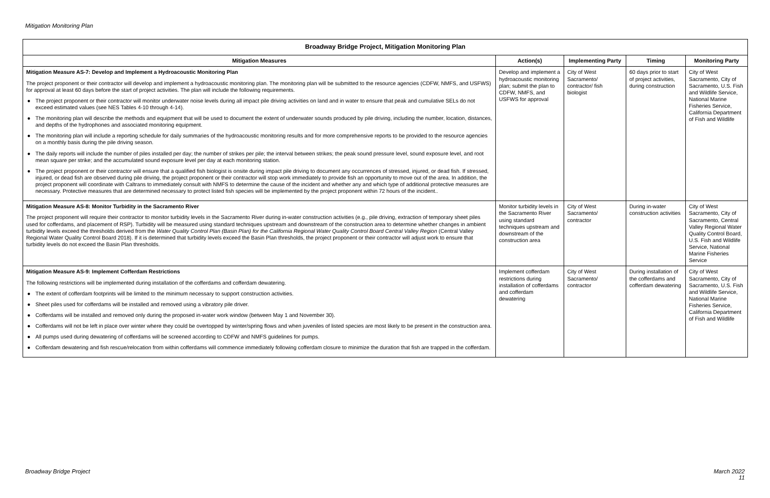Mitigation Monitoring Plan
| Broadway Bridge Project, Mitigation Monitoring Plan | | | | |
| --- | --- | --- | --- | --- |
| Mitigation Measures | Action(s) | Implementing Party | Timing | Monitoring Party |
| Mitigation Measure AS-7: Develop and Implement a Hydroacoustic Monitoring Plan The project proponent or their contractor will develop and implement a hydroacoustic monitoring plan. The monitoring plan will be submitted to the resource agencies (CDFW, NMFS, and USFWS) for approval at least 60 days before the start of project activities. The plan will include the following requirements. ● The project proponent or their contractor will monitor underwater noise levels during all impact pile driving activities on land and in water to ensure that peak and cumulative SELs do not exceed estimated values (see NES Tables 4-10 through 4-14). ● The monitoring plan will describe the methods and equipment that will be used to document the extent of underwater sounds produced by pile driving, including the number, location, distances, and depths of the hydrophones and associated monitoring equipment. ● The monitoring plan will include a reporting schedule for daily summaries of the hydroacoustic monitoring results and for more comprehensive reports to be provided to the resource agencies on a monthly basis during the pile driving season. ● The daily reports will include the number of piles installed per day; the number of strikes per pile; the interval between strikes; the peak sound pressure level, sound exposure level, and root mean square per strike; and the accumulated sound exposure level per day at each monitoring station. ● The project proponent or their contractor will ensure that a qualified fish biologist is onsite during impact pile driving to document any occurrences of stressed, injured, or dead fish. If stressed, injured, or dead fish are observed during pile driving, the project proponent or their contractor will stop work immediately to provide fish an opportunity to move out of the area. In addition, the project proponent will coordinate with Caltrans to immediately consult with NMFS to determine the cause of the incident and whether any and which type of additional protective measures are necessary. Protective measures that are determined necessary to protect listed fish species will be implemented by the project proponent within 72 hours of the incident.. | Develop and implement a hydroacoustic monitoring plan; submit the plan to CDFW, NMFS, and USFWS for approval | City of West Sacramento/ contractor/ fish biologist | 60 days prior to start of project activities, during construction | City of West Sacramento, City of Sacramento, U.S. Fish and Wildlife Service, National Marine Fisheries Service, California Department of Fish and Wildlife |
| Mitigation Measure AS-8: Monitor Turbidity in the Sacramento River The project proponent will require their contractor to monitor turbidity levels in the Sacramento River during in-water construction activities (e.g., pile driving, extraction of temporary sheet piles used for cofferdams, and placement of RSP). Turbidity will be measured using standard techniques upstream and downstream of the construction area to determine whether changes in ambient turbidity levels exceed the thresholds derived from the Water Quality Control Plan (Basin Plan) for the California Regional Water Quality Control Board Central Valley Region (Central Valley Regional Water Quality Control Board 2018). If it is determined that turbidity levels exceed the Basin Plan thresholds, the project proponent or their contractor will adjust work to ensure that turbidity levels do not exceed the Basin Plan thresholds. | Monitor turbidity levels in the Sacramento River using standard techniques upstream and downstream of the construction area | City of West Sacramento/ contractor | During in-water construction activities | City of West Sacramento, City of Sacramento, Central Valley Regional Water Quality Control Board, U.S. Fish and Wildlife Service, National Marine Fisheries Service |
| Mitigation Measure AS-9: Implement Cofferdam Restrictions The following restrictions will be implemented during installation of the cofferdams and cofferdam dewatering. ● The extent of cofferdam footprints will be limited to the minimum necessary to support construction activities. ● Sheet piles used for cofferdams will be installed and removed using a vibratory pile driver. ● Cofferdams will be installed and removed only during the proposed in-water work window (between May 1 and November 30). ● Cofferdams will not be left in place over winter where they could be overtopped by winter/spring flows and when juveniles of listed species are most likely to be present in the construction area. ● All pumps used during dewatering of cofferdams will be screened according to CDFW and NMFS guidelines for pumps. ● Cofferdam dewatering and fish rescue/relocation from within cofferdams will commence immediately following cofferdam closure to minimize the duration that fish are trapped in the cofferdam. | Implement cofferdam restrictions during installation of cofferdams and cofferdam dewatering | City of West Sacramento/ contractor | During installation of the cofferdams and cofferdam dewatering | City of West Sacramento, City of Sacramento, U.S. Fish and Wildlife Service, National Marine Fisheries Service, California Department of Fish and Wildlife |
Broadway Bridge Project
March 2022
11